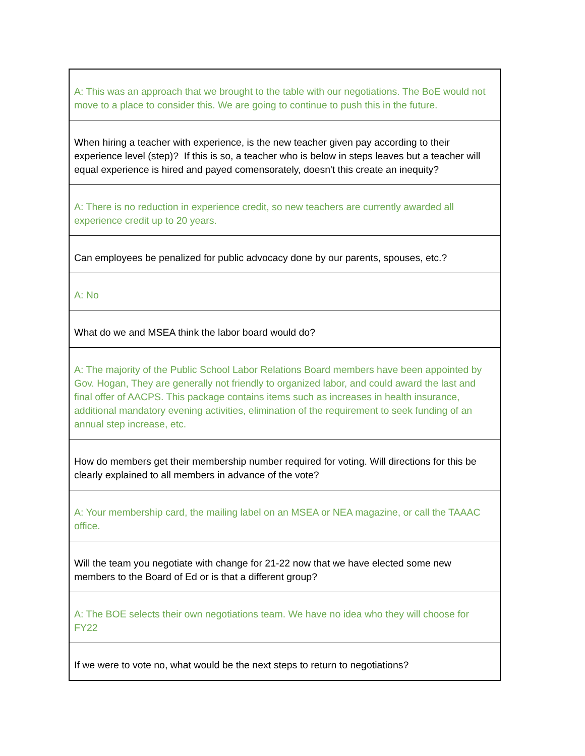| A: This was an approach that we brought to the table with our negotiations. The BoE would not move to a place to consider this. We are going to continue to push this in the future. |
| When hiring a teacher with experience, is the new teacher given pay according to their experience level (step)? If this is so, a teacher who is below in steps leaves but a teacher will equal experience is hired and payed comensorately, doesn't this create an inequity? |
| A: There is no reduction in experience credit, so new teachers are currently awarded all experience credit up to 20 years. |
| Can employees be penalized for public advocacy done by our parents, spouses, etc.? |
| A: No |
| What do we and MSEA think the labor board would do? |
| A: The majority of the Public School Labor Relations Board members have been appointed by Gov. Hogan, They are generally not friendly to organized labor, and could award the last and final offer of AACPS. This package contains items such as increases in health insurance, additional mandatory evening activities, elimination of the requirement to seek funding of an annual step increase, etc. |
| How do members get their membership number required for voting. Will directions for this be clearly explained to all members in advance of the vote? |
| A: Your membership card, the mailing label on an MSEA or NEA magazine, or call the TAAAC office. |
| Will the team you negotiate with change for 21-22 now that we have elected some new members to the Board of Ed or is that a different group? |
| A: The BOE selects their own negotiations team. We have no idea who they will choose for FY22 |
| If we were to vote no, what would be the next steps to return to negotiations? |